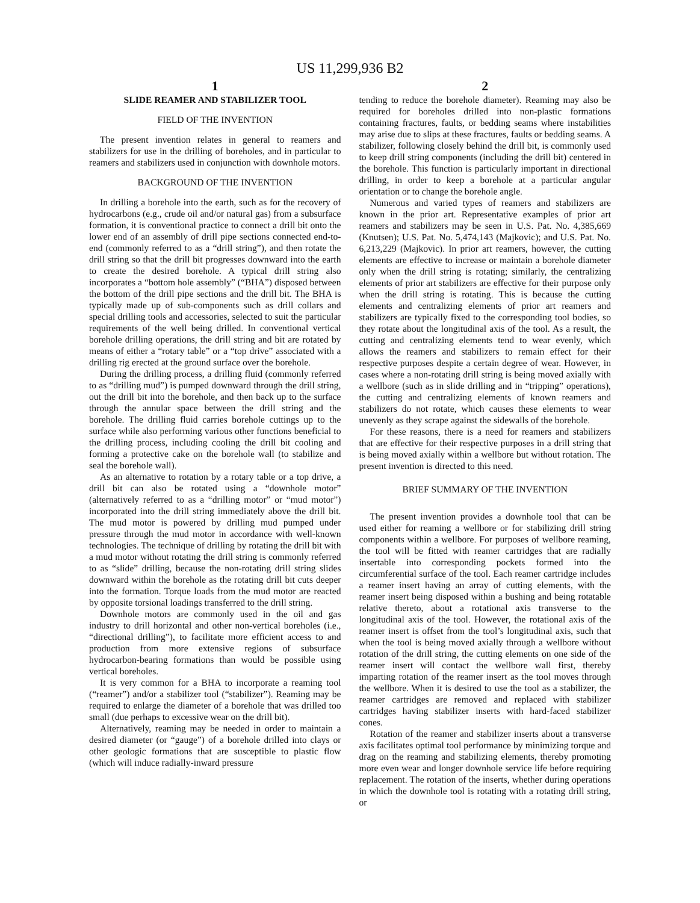US 11,299,936 B2
1
SLIDE REAMER AND STABILIZER TOOL
FIELD OF THE INVENTION
The present invention relates in general to reamers and stabilizers for use in the drilling of boreholes, and in particular to reamers and stabilizers used in conjunction with downhole motors.
BACKGROUND OF THE INVENTION
In drilling a borehole into the earth, such as for the recovery of hydrocarbons (e.g., crude oil and/or natural gas) from a subsurface formation, it is conventional practice to connect a drill bit onto the lower end of an assembly of drill pipe sections connected end-to-end (commonly referred to as a “drill string”), and then rotate the drill string so that the drill bit progresses downward into the earth to create the desired borehole. A typical drill string also incorporates a “bottom hole assembly” (“BHA”) disposed between the bottom of the drill pipe sections and the drill bit. The BHA is typically made up of sub-components such as drill collars and special drilling tools and accessories, selected to suit the particular requirements of the well being drilled. In conventional vertical borehole drilling operations, the drill string and bit are rotated by means of either a “rotary table” or a “top drive” associated with a drilling rig erected at the ground surface over the borehole.
During the drilling process, a drilling fluid (commonly referred to as “drilling mud”) is pumped downward through the drill string, out the drill bit into the borehole, and then back up to the surface through the annular space between the drill string and the borehole. The drilling fluid carries borehole cuttings up to the surface while also performing various other functions beneficial to the drilling process, including cooling the drill bit cooling and forming a protective cake on the borehole wall (to stabilize and seal the borehole wall).
As an alternative to rotation by a rotary table or a top drive, a drill bit can also be rotated using a “downhole motor” (alternatively referred to as a “drilling motor” or “mud motor”) incorporated into the drill string immediately above the drill bit. The mud motor is powered by drilling mud pumped under pressure through the mud motor in accordance with well-known technologies. The technique of drilling by rotating the drill bit with a mud motor without rotating the drill string is commonly referred to as “slide” drilling, because the non-rotating drill string slides downward within the borehole as the rotating drill bit cuts deeper into the formation. Torque loads from the mud motor are reacted by opposite torsional loadings transferred to the drill string.
Downhole motors are commonly used in the oil and gas industry to drill horizontal and other non-vertical boreholes (i.e., “directional drilling”), to facilitate more efficient access to and production from more extensive regions of subsurface hydrocarbon-bearing formations than would be possible using vertical boreholes.
It is very common for a BHA to incorporate a reaming tool (“reamer”) and/or a stabilizer tool (“stabilizer”). Reaming may be required to enlarge the diameter of a borehole that was drilled too small (due perhaps to excessive wear on the drill bit).
Alternatively, reaming may be needed in order to maintain a desired diameter (or “gauge”) of a borehole drilled into clays or other geologic formations that are susceptible to plastic flow (which will induce radially-inward pressure
2
tending to reduce the borehole diameter). Reaming may also be required for boreholes drilled into non-plastic formations containing fractures, faults, or bedding seams where instabilities may arise due to slips at these fractures, faults or bedding seams. A stabilizer, following closely behind the drill bit, is commonly used to keep drill string components (including the drill bit) centered in the borehole. This function is particularly important in directional drilling, in order to keep a borehole at a particular angular orientation or to change the borehole angle.
Numerous and varied types of reamers and stabilizers are known in the prior art. Representative examples of prior art reamers and stabilizers may be seen in U.S. Pat. No. 4,385,669 (Knutsen); U.S. Pat. No. 5,474,143 (Majkovic); and U.S. Pat. No. 6,213,229 (Majkovic). In prior art reamers, however, the cutting elements are effective to increase or maintain a borehole diameter only when the drill string is rotating; similarly, the centralizing elements of prior art stabilizers are effective for their purpose only when the drill string is rotating. This is because the cutting elements and centralizing elements of prior art reamers and stabilizers are typically fixed to the corresponding tool bodies, so they rotate about the longitudinal axis of the tool. As a result, the cutting and centralizing elements tend to wear evenly, which allows the reamers and stabilizers to remain effect for their respective purposes despite a certain degree of wear. However, in cases where a non-rotating drill string is being moved axially with a wellbore (such as in slide drilling and in “tripping” operations), the cutting and centralizing elements of known reamers and stabilizers do not rotate, which causes these elements to wear unevenly as they scrape against the sidewalls of the borehole.
For these reasons, there is a need for reamers and stabilizers that are effective for their respective purposes in a drill string that is being moved axially within a wellbore but without rotation. The present invention is directed to this need.
BRIEF SUMMARY OF THE INVENTION
The present invention provides a downhole tool that can be used either for reaming a wellbore or for stabilizing drill string components within a wellbore. For purposes of wellbore reaming, the tool will be fitted with reamer cartridges that are radially insertable into corresponding pockets formed into the circumferential surface of the tool. Each reamer cartridge includes a reamer insert having an array of cutting elements, with the reamer insert being disposed within a bushing and being rotatable relative thereto, about a rotational axis transverse to the longitudinal axis of the tool. However, the rotational axis of the reamer insert is offset from the tool’s longitudinal axis, such that when the tool is being moved axially through a wellbore without rotation of the drill string, the cutting elements on one side of the reamer insert will contact the wellbore wall first, thereby imparting rotation of the reamer insert as the tool moves through the wellbore. When it is desired to use the tool as a stabilizer, the reamer cartridges are removed and replaced with stabilizer cartridges having stabilizer inserts with hard-faced stabilizer cones.
Rotation of the reamer and stabilizer inserts about a transverse axis facilitates optimal tool performance by minimizing torque and drag on the reaming and stabilizing elements, thereby promoting more even wear and longer downhole service life before requiring replacement. The rotation of the inserts, whether during operations in which the downhole tool is rotating with a rotating drill string, or